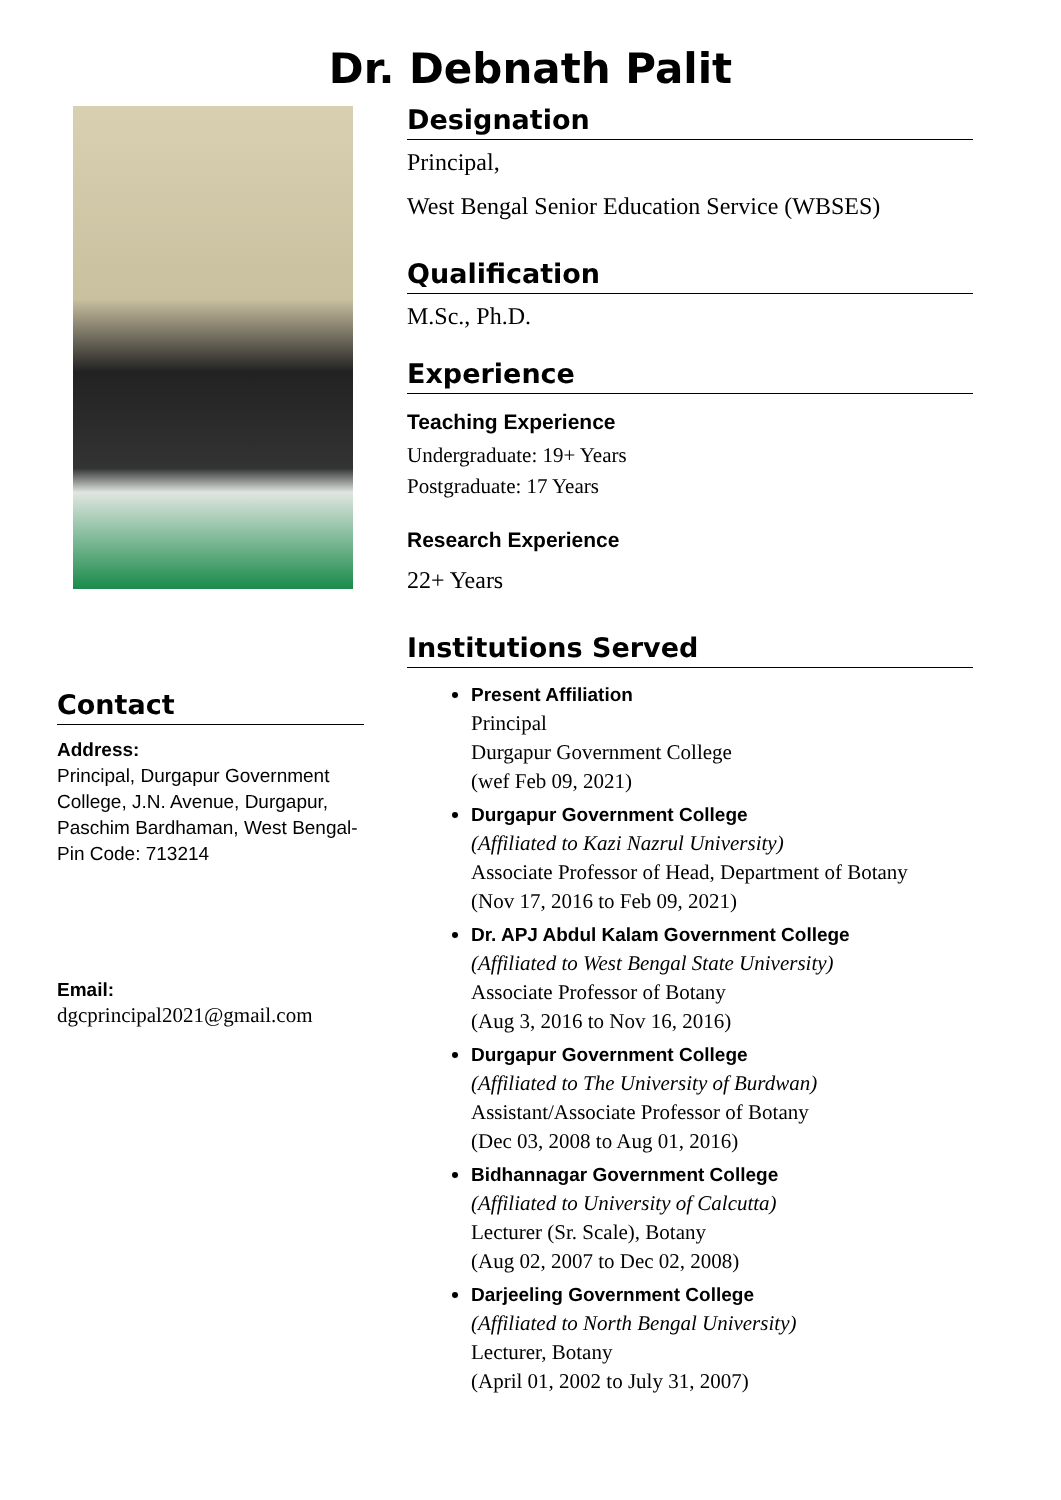Dr. Debnath Palit
Contact
Address:
Principal, Durgapur Government College, J.N. Avenue, Durgapur, Paschim Bardhaman, West Bengal- Pin Code: 713214
Email:
dgcprincipal2021@gmail.com
Designation
Principal,
West Bengal Senior Education Service (WBSES)
Qualification
M.Sc., Ph.D.
Experience
Teaching Experience
Undergraduate: 19+ Years
Postgraduate: 17 Years
Research Experience
22+ Years
Institutions Served
Present Affiliation
Principal
Durgapur Government College
(wef Feb 09, 2021)
Durgapur Government College
(Affiliated to Kazi Nazrul University)
Associate Professor of Head, Department of Botany
(Nov 17, 2016 to Feb 09, 2021)
Dr. APJ Abdul Kalam Government College
(Affiliated to West Bengal State University)
Associate Professor of Botany
(Aug 3, 2016 to Nov 16, 2016)
Durgapur Government College
(Affiliated to The University of Burdwan)
Assistant/Associate Professor of Botany
(Dec 03, 2008 to Aug 01, 2016)
Bidhannagar Government College
(Affiliated to University of Calcutta)
Lecturer (Sr. Scale), Botany
(Aug 02, 2007 to Dec 02, 2008)
Darjeeling Government College
(Affiliated to North Bengal University)
Lecturer, Botany
(April 01, 2002 to July 31, 2007)